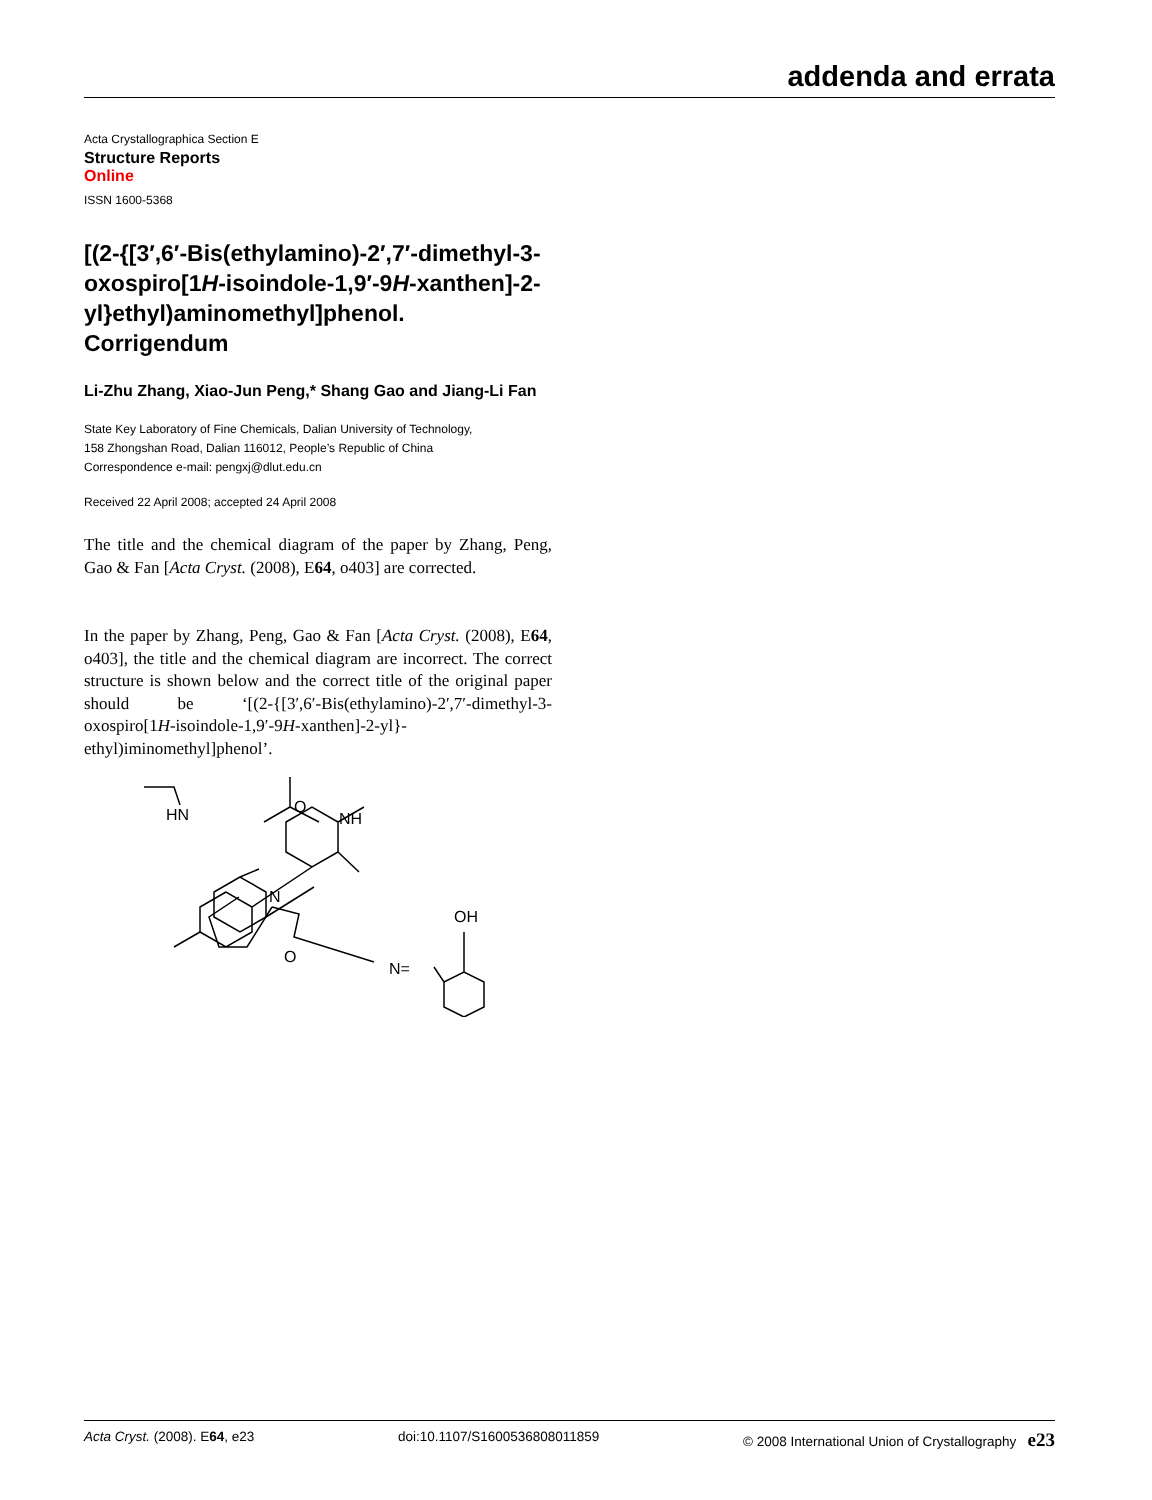addenda and errata
Acta Crystallographica Section E
Structure Reports
Online
ISSN 1600-5368
[(2-{[3′,6′-Bis(ethylamino)-2′,7′-dimethyl-3-oxospiro[1H-isoindole-1,9′-9H-xanthen]-2-yl}ethyl)aminomethyl]phenol. Corrigendum
Li-Zhu Zhang, Xiao-Jun Peng,* Shang Gao and Jiang-Li Fan
State Key Laboratory of Fine Chemicals, Dalian University of Technology,
158 Zhongshan Road, Dalian 116012, People’s Republic of China
Correspondence e-mail: pengxj@dlut.edu.cn
Received 22 April 2008; accepted 24 April 2008
The title and the chemical diagram of the paper by Zhang, Peng, Gao & Fan [Acta Cryst. (2008), E64, o403] are corrected.
In the paper by Zhang, Peng, Gao & Fan [Acta Cryst. (2008), E64, o403], the title and the chemical diagram are incorrect. The correct structure is shown below and the correct title of the original paper should be ‘[(2-{[3′,6′-Bis(ethylamino)-2′,7′-dimethyl-3-oxospiro[1H-isoindole-1,9′-9H-xanthen]-2-yl}-ethyl)iminomethyl]phenol’.
HN
NH
O
N
O
N=
OH
Acta Cryst. (2008). E64, e23 doi:10.1107/S1600536808011859 © 2008 International Union of Crystallography e23